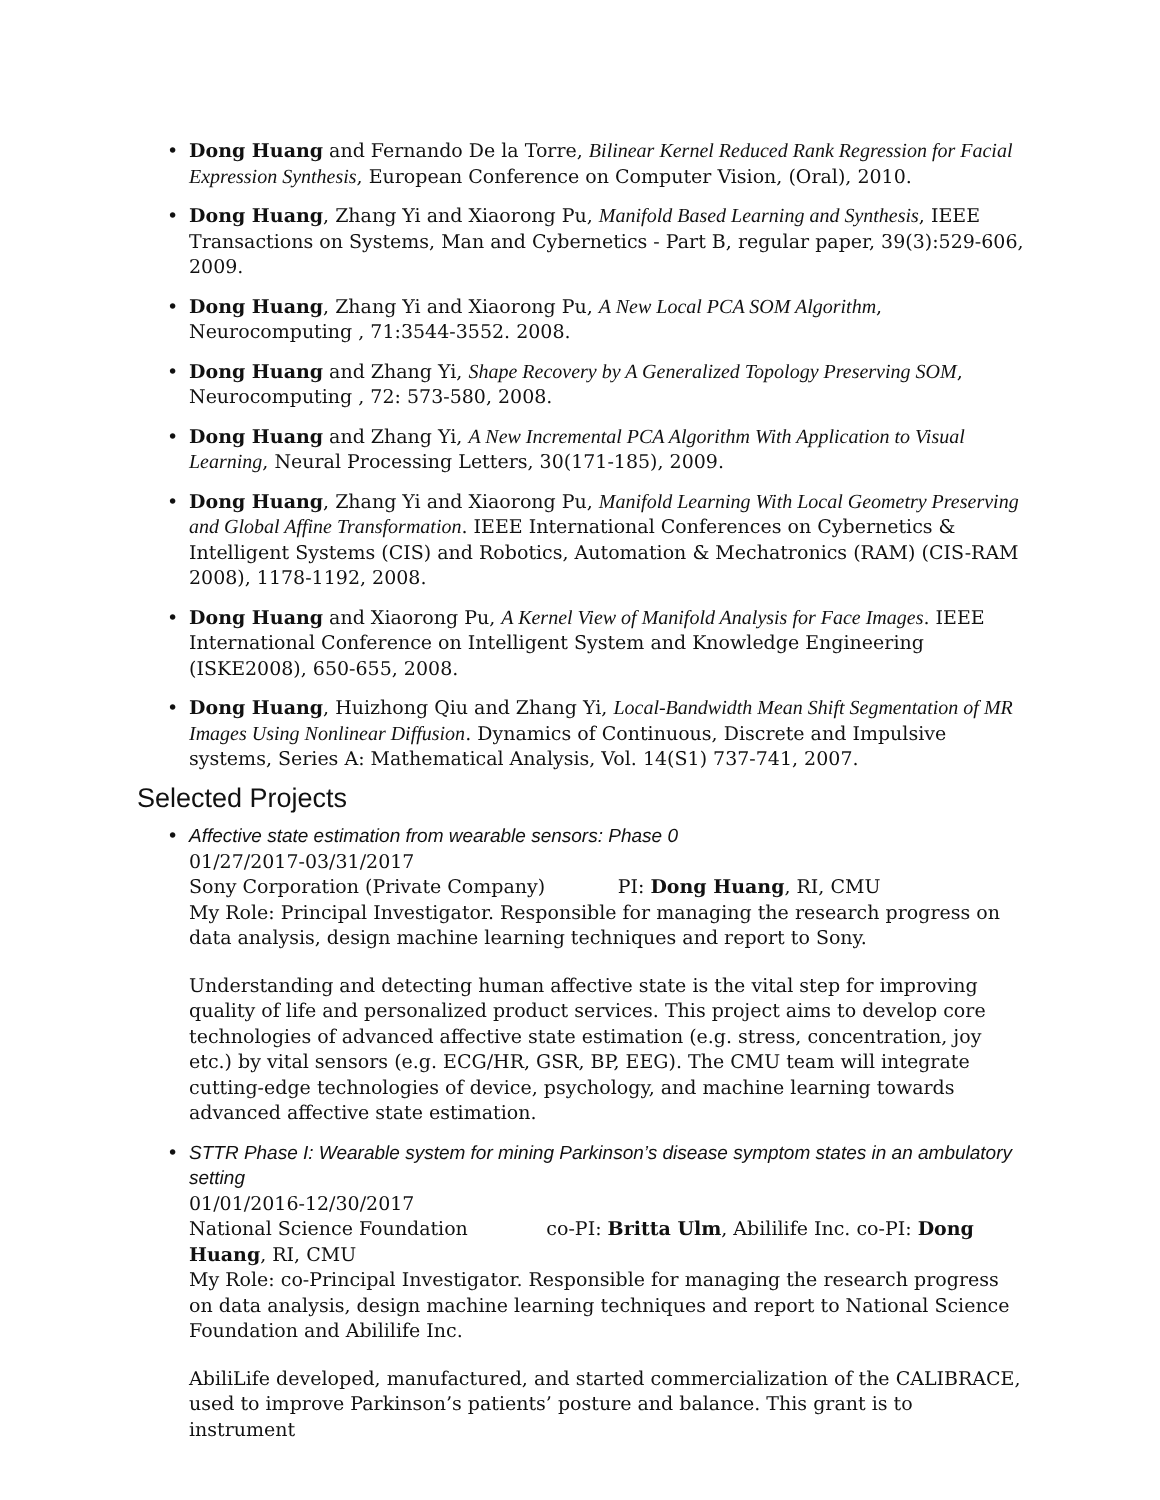• Dong Huang and Fernando De la Torre, Bilinear Kernel Reduced Rank Regression for Facial Expression Synthesis, European Conference on Computer Vision, (Oral), 2010.
• Dong Huang, Zhang Yi and Xiaorong Pu, Manifold Based Learning and Synthesis, IEEE Transactions on Systems, Man and Cybernetics - Part B, regular paper, 39(3):529-606, 2009.
• Dong Huang, Zhang Yi and Xiaorong Pu, A New Local PCA SOM Algorithm, Neurocomputing , 71:3544-3552. 2008.
• Dong Huang and Zhang Yi, Shape Recovery by A Generalized Topology Preserving SOM, Neurocomputing , 72: 573-580, 2008.
• Dong Huang and Zhang Yi, A New Incremental PCA Algorithm With Application to Visual Learning, Neural Processing Letters, 30(171-185), 2009.
• Dong Huang, Zhang Yi and Xiaorong Pu, Manifold Learning With Local Geometry Preserving and Global Affine Transformation. IEEE International Conferences on Cybernetics & Intelligent Systems (CIS) and Robotics, Automation & Mechatronics (RAM) (CIS-RAM 2008), 1178-1192, 2008.
• Dong Huang and Xiaorong Pu, A Kernel View of Manifold Analysis for Face Images. IEEE International Conference on Intelligent System and Knowledge Engineering (ISKE2008), 650-655, 2008.
• Dong Huang, Huizhong Qiu and Zhang Yi, Local-Bandwidth Mean Shift Segmentation of MR Images Using Nonlinear Diffusion. Dynamics of Continuous, Discrete and Impulsive systems, Series A: Mathematical Analysis, Vol. 14(S1) 737-741, 2007.
Selected Projects
• Affective state estimation from wearable sensors: Phase 0
01/27/2017-03/31/2017
Sony Corporation (Private Company) PI: Dong Huang, RI, CMU
My Role: Principal Investigator. Responsible for managing the research progress on data analysis, design machine learning techniques and report to Sony.
Understanding and detecting human affective state is the vital step for improving quality of life and personalized product services. This project aims to develop core technologies of advanced affective state estimation (e.g. stress, concentration, joy etc.) by vital sensors (e.g. ECG/HR, GSR, BP, EEG). The CMU team will integrate cutting-edge technologies of device, psychology, and machine learning towards advanced affective state estimation.
• STTR Phase I: Wearable system for mining Parkinson’s disease symptom states in an ambulatory setting
01/01/2016-12/30/2017
National Science Foundation co-PI: Britta Ulm, Abililife Inc. co-PI: Dong Huang, RI, CMU
My Role: co-Principal Investigator. Responsible for managing the research progress on data analysis, design machine learning techniques and report to National Science Foundation and Abililife Inc.
AbiliLife developed, manufactured, and started commercialization of the CALIBRACE, used to improve Parkinson’s patients’ posture and balance. This grant is to instrument